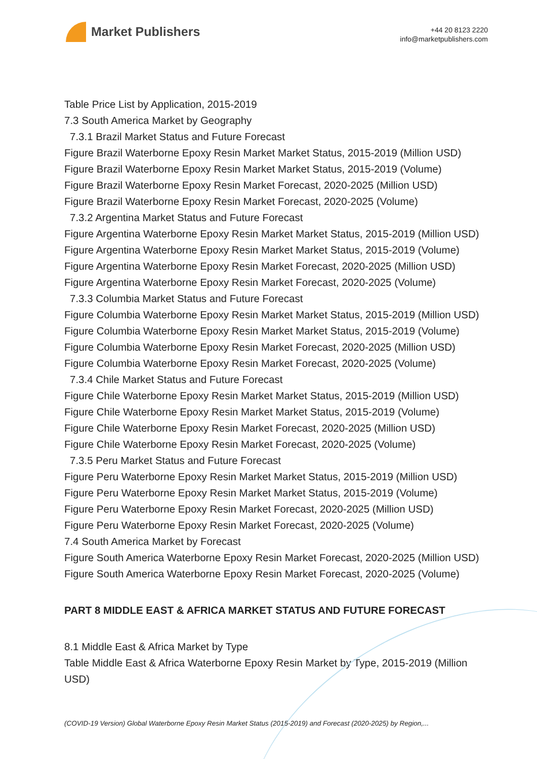Market Publishers
+44 20 8123 2220
info@marketpublishers.com
Table Price List by Application, 2015-2019
7.3 South America Market by Geography
7.3.1 Brazil Market Status and Future Forecast
Figure Brazil Waterborne Epoxy Resin Market Market Status, 2015-2019 (Million USD)
Figure Brazil Waterborne Epoxy Resin Market Market Status, 2015-2019 (Volume)
Figure Brazil Waterborne Epoxy Resin Market Forecast, 2020-2025 (Million USD)
Figure Brazil Waterborne Epoxy Resin Market Forecast, 2020-2025 (Volume)
7.3.2 Argentina Market Status and Future Forecast
Figure Argentina Waterborne Epoxy Resin Market Market Status, 2015-2019 (Million USD)
Figure Argentina Waterborne Epoxy Resin Market Market Status, 2015-2019 (Volume)
Figure Argentina Waterborne Epoxy Resin Market Forecast, 2020-2025 (Million USD)
Figure Argentina Waterborne Epoxy Resin Market Forecast, 2020-2025 (Volume)
7.3.3 Columbia Market Status and Future Forecast
Figure Columbia Waterborne Epoxy Resin Market Market Status, 2015-2019 (Million USD)
Figure Columbia Waterborne Epoxy Resin Market Market Status, 2015-2019 (Volume)
Figure Columbia Waterborne Epoxy Resin Market Forecast, 2020-2025 (Million USD)
Figure Columbia Waterborne Epoxy Resin Market Forecast, 2020-2025 (Volume)
7.3.4 Chile Market Status and Future Forecast
Figure Chile Waterborne Epoxy Resin Market Market Status, 2015-2019 (Million USD)
Figure Chile Waterborne Epoxy Resin Market Market Status, 2015-2019 (Volume)
Figure Chile Waterborne Epoxy Resin Market Forecast, 2020-2025 (Million USD)
Figure Chile Waterborne Epoxy Resin Market Forecast, 2020-2025 (Volume)
7.3.5 Peru Market Status and Future Forecast
Figure Peru Waterborne Epoxy Resin Market Market Status, 2015-2019 (Million USD)
Figure Peru Waterborne Epoxy Resin Market Market Status, 2015-2019 (Volume)
Figure Peru Waterborne Epoxy Resin Market Forecast, 2020-2025 (Million USD)
Figure Peru Waterborne Epoxy Resin Market Forecast, 2020-2025 (Volume)
7.4 South America Market by Forecast
Figure South America Waterborne Epoxy Resin Market Forecast, 2020-2025 (Million USD)
Figure South America Waterborne Epoxy Resin Market Forecast, 2020-2025 (Volume)
PART 8 MIDDLE EAST & AFRICA MARKET STATUS AND FUTURE FORECAST
8.1 Middle East & Africa Market by Type
Table Middle East & Africa Waterborne Epoxy Resin Market by Type, 2015-2019 (Million USD)
(COVID-19 Version) Global Waterborne Epoxy Resin Market Status (2015-2019) and Forecast (2020-2025) by Region,...